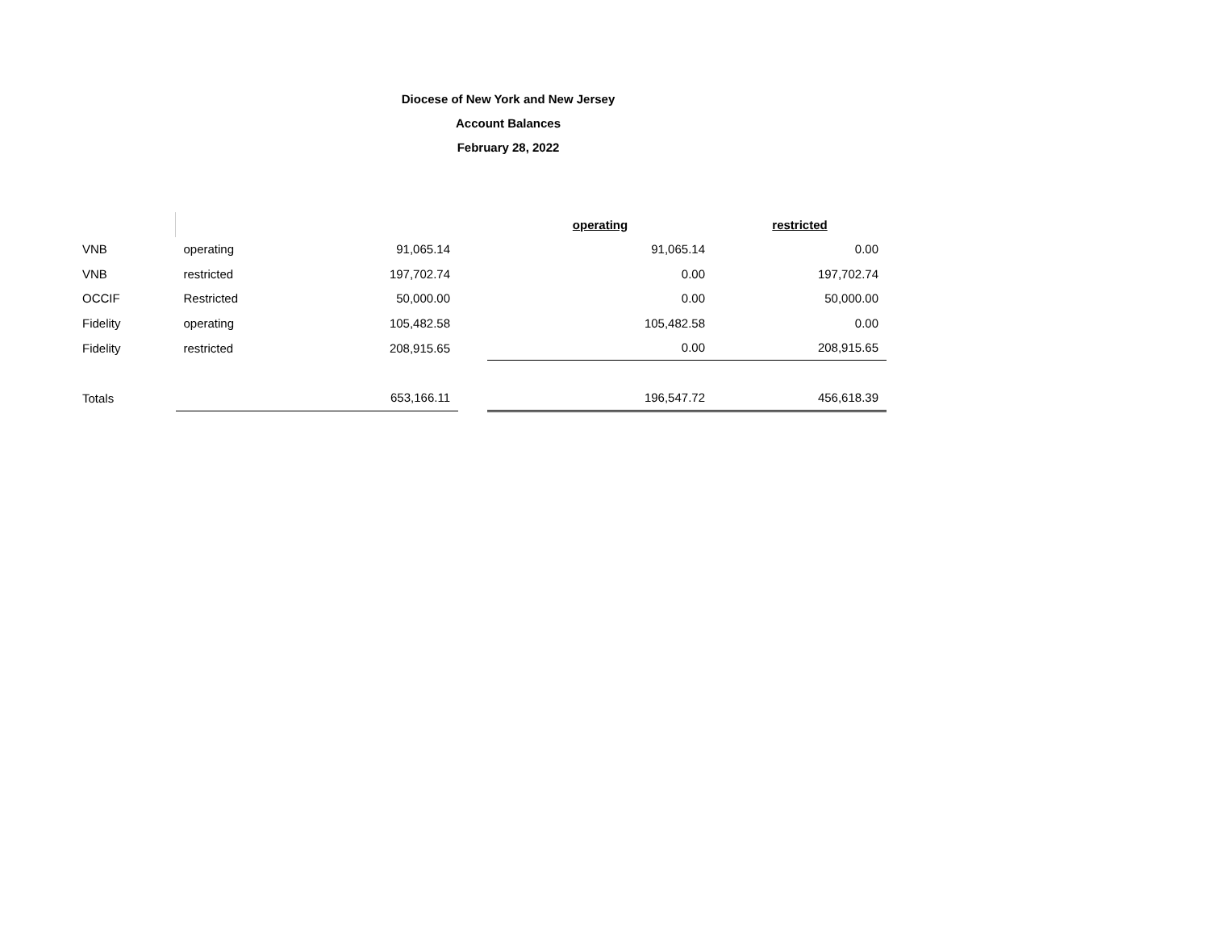Diocese of New York and New Jersey
Account Balances
February 28, 2022
| | | | | operating | restricted |
| VNB | operating | 91,065.14 | | 91,065.14 | 0.00 |
| VNB | restricted | 197,702.74 | | 0.00 | 197,702.74 |
| OCCIF | Restricted | 50,000.00 | | 0.00 | 50,000.00 |
| Fidelity | operating | 105,482.58 | | 105,482.58 | 0.00 |
| Fidelity | restricted | 208,915.65 | | 0.00 | 208,915.65 |
| Totals | | 653,166.11 | | 196,547.72 | 456,618.39 |